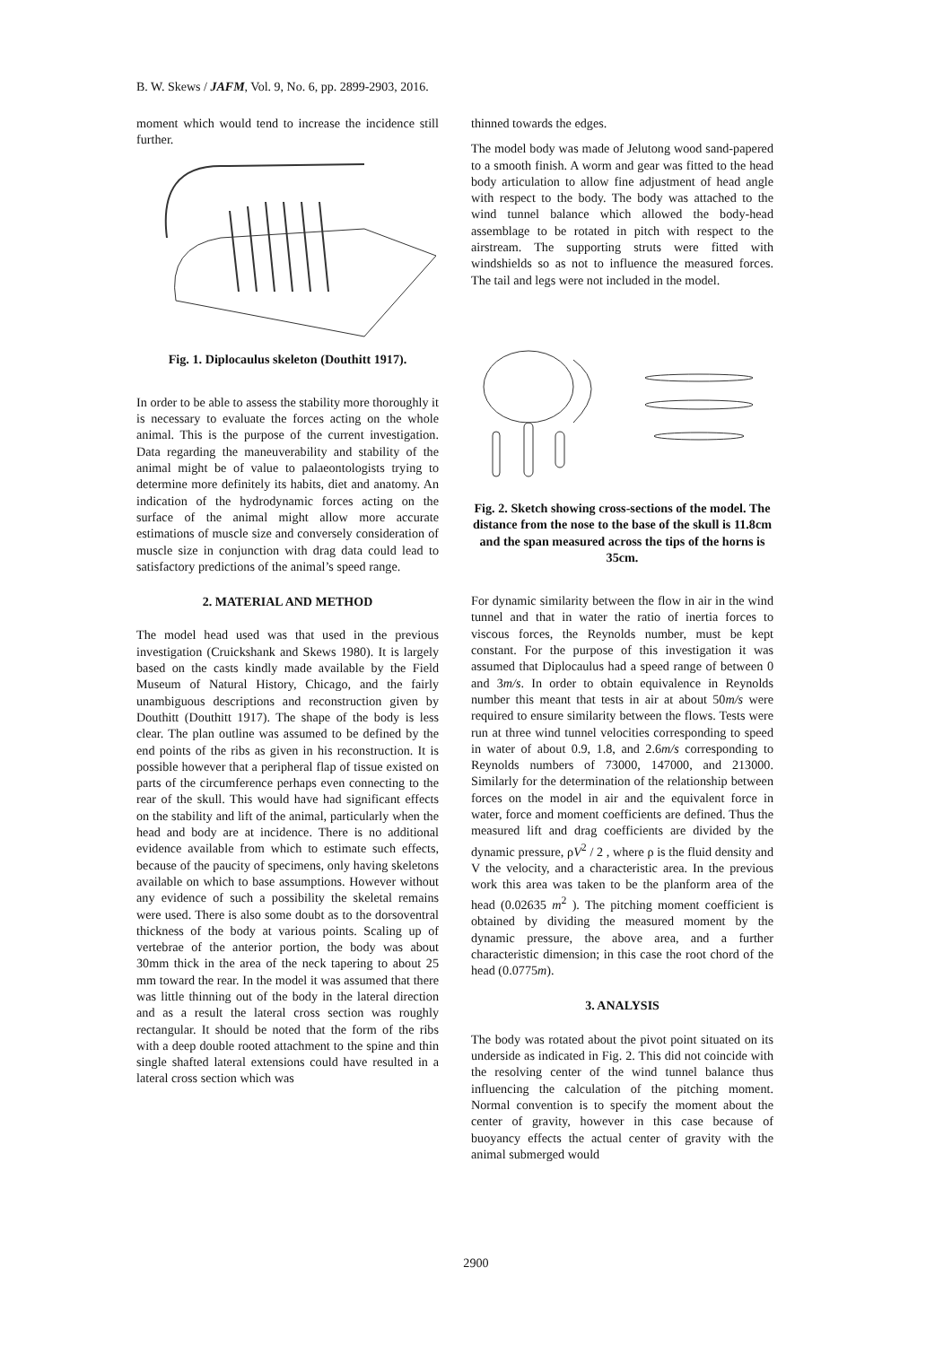B. W. Skews / JAFM, Vol. 9, No. 6, pp. 2899-2903, 2016.
moment which would tend to increase the incidence still further.
Fig. 1. Diplocaulus skeleton (Douthitt 1917).
In order to be able to assess the stability more thoroughly it is necessary to evaluate the forces acting on the whole animal. This is the purpose of the current investigation. Data regarding the maneuverability and stability of the animal might be of value to palaeontologists trying to determine more definitely its habits, diet and anatomy. An indication of the hydrodynamic forces acting on the surface of the animal might allow more accurate estimations of muscle size and conversely consideration of muscle size in conjunction with drag data could lead to satisfactory predictions of the animal’s speed range.
2. MATERIAL AND METHOD
The model head used was that used in the previous investigation (Cruickshank and Skews 1980). It is largely based on the casts kindly made available by the Field Museum of Natural History, Chicago, and the fairly unambiguous descriptions and reconstruction given by Douthitt (Douthitt 1917). The shape of the body is less clear. The plan outline was assumed to be defined by the end points of the ribs as given in his reconstruction. It is possible however that a peripheral flap of tissue existed on parts of the circumference perhaps even connecting to the rear of the skull. This would have had significant effects on the stability and lift of the animal, particularly when the head and body are at incidence. There is no additional evidence available from which to estimate such effects, because of the paucity of specimens, only having skeletons available on which to base assumptions. However without any evidence of such a possibility the skeletal remains were used. There is also some doubt as to the dorsoventral thickness of the body at various points. Scaling up of vertebrae of the anterior portion, the body was about 30mm thick in the area of the neck tapering to about 25 mm toward the rear. In the model it was assumed that there was little thinning out of the body in the lateral direction and as a result the lateral cross section was roughly rectangular. It should be noted that the form of the ribs with a deep double rooted attachment to the spine and thin single shafted lateral extensions could have resulted in a lateral cross section which was
thinned towards the edges.
The model body was made of Jelutong wood sand-papered to a smooth finish. A worm and gear was fitted to the head body articulation to allow fine adjustment of head angle with respect to the body. The body was attached to the wind tunnel balance which allowed the body-head assemblage to be rotated in pitch with respect to the airstream. The supporting struts were fitted with windshields so as not to influence the measured forces. The tail and legs were not included in the model.
Fig. 2. Sketch showing cross-sections of the model. The distance from the nose to the base of the skull is 11.8cm and the span measured across the tips of the horns is 35cm.
For dynamic similarity between the flow in air in the wind tunnel and that in water the ratio of inertia forces to viscous forces, the Reynolds number, must be kept constant. For the purpose of this investigation it was assumed that Diplocaulus had a speed range of between 0 and 3m/s. In order to obtain equivalence in Reynolds number this meant that tests in air at about 50m/s were required to ensure similarity between the flows. Tests were run at three wind tunnel velocities corresponding to speed in water of about 0.9, 1.8, and 2.6m/s corresponding to Reynolds numbers of 73000, 147000, and 213000. Similarly for the determination of the relationship between forces on the model in air and the equivalent force in water, force and moment coefficients are defined. Thus the measured lift and drag coefficients are divided by the dynamic pressure, ρV<sup>2</sup> / 2 , where ρ is the fluid density and V the velocity, and a characteristic area. In the previous work this area was taken to be the planform area of the head (0.02635 m<sup>2</sup> ). The pitching moment coefficient is obtained by dividing the measured moment by the dynamic pressure, the above area, and a further characteristic dimension; in this case the root chord of the head (0.0775m).
3. ANALYSIS
The body was rotated about the pivot point situated on its underside as indicated in Fig. 2. This did not coincide with the resolving center of the wind tunnel balance thus influencing the calculation of the pitching moment. Normal convention is to specify the moment about the center of gravity, however in this case because of buoyancy effects the actual center of gravity with the animal submerged would
2900